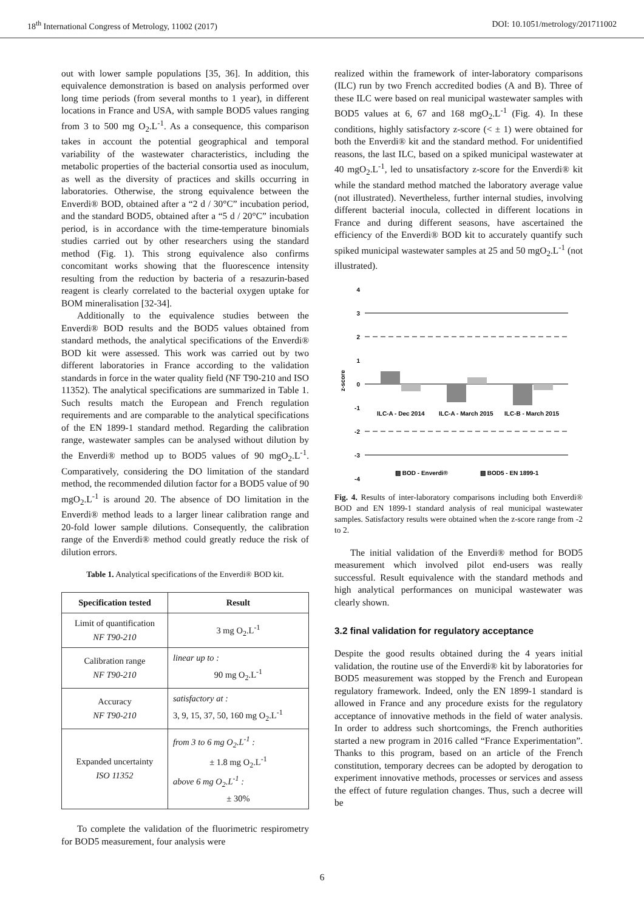18<sup>th</sup> International Congress of Metrology, 11002 (2017) DOI: 10.1051/metrology/201711002
out with lower sample populations [35, 36]. In addition, this equivalence demonstration is based on analysis performed over long time periods (from several months to 1 year), in different locations in France and USA, with sample BOD5 values ranging from 3 to 500 mg O<sub>2</sub>.L<sup>-1</sup>. As a consequence, this comparison takes in account the potential geographical and temporal variability of the wastewater characteristics, including the metabolic properties of the bacterial consortia used as inoculum, as well as the diversity of practices and skills occurring in laboratories. Otherwise, the strong equivalence between the Enverdi® BOD, obtained after a “2 d / 30°C” incubation period, and the standard BOD5, obtained after a “5 d / 20°C” incubation period, is in accordance with the time-temperature binomials studies carried out by other researchers using the standard method (Fig. 1). This strong equivalence also confirms concomitant works showing that the fluorescence intensity resulting from the reduction by bacteria of a resazurin-based reagent is clearly correlated to the bacterial oxygen uptake for BOM mineralisation [32-34].
Additionally to the equivalence studies between the Enverdi® BOD results and the BOD5 values obtained from standard methods, the analytical specifications of the Enverdi® BOD kit were assessed. This work was carried out by two different laboratories in France according to the validation standards in force in the water quality field (NF T90-210 and ISO 11352). The analytical specifications are summarized in Table 1. Such results match the European and French regulation requirements and are comparable to the analytical specifications of the EN 1899-1 standard method. Regarding the calibration range, wastewater samples can be analysed without dilution by the Enverdi® method up to BOD5 values of 90 mgO<sub>2</sub>.L<sup>-1</sup>. Comparatively, considering the DO limitation of the standard method, the recommended dilution factor for a BOD5 value of 90 mgO<sub>2</sub>.L<sup>-1</sup> is around 20. The absence of DO limitation in the Enverdi® method leads to a larger linear calibration range and 20-fold lower sample dilutions. Consequently, the calibration range of the Enverdi® method could greatly reduce the risk of dilution errors.
Table 1. Analytical specifications of the Enverdi® BOD kit.
| Specification tested | Result |
| --- | --- |
| Limit of quantification NF T90-210 | 3 mg O<sub>2</sub>.L<sup>-1</sup> |
| Calibration range NF T90-210 | linear up to : 90 mg O<sub>2</sub>.L<sup>-1</sup> |
| Accuracy NF T90-210 | satisfactory at : 3, 9, 15, 37, 50, 160 mg O<sub>2</sub>.L<sup>-1</sup> |
| Expanded uncertainty ISO 11352 | from 3 to 6 mg O<sub>2</sub>.L<sup>-1</sup> : ± 1.8 mg O<sub>2</sub>.L<sup>-1</sup> above 6 mg O<sub>2</sub>.L<sup>-1</sup> : ± 30% |
To complete the validation of the fluorimetric respirometry for BOD5 measurement, four analysis were
realized within the framework of inter-laboratory comparisons (ILC) run by two French accredited bodies (A and B). Three of these ILC were based on real municipal wastewater samples with BOD5 values at 6, 67 and 168 mgO<sub>2</sub>.L<sup>-1</sup> (Fig. 4). In these conditions, highly satisfactory z-score (< ± 1) were obtained for both the Enverdi® kit and the standard method. For unidentified reasons, the last ILC, based on a spiked municipal wastewater at 40 mgO<sub>2</sub>.L<sup>-1</sup>, led to unsatisfactory z-score for the Enverdi® kit while the standard method matched the laboratory average value (not illustrated). Nevertheless, further internal studies, involving different bacterial inocula, collected in different locations in France and during different seasons, have ascertained the efficiency of the Enverdi® BOD kit to accurately quantify such spiked municipal wastewater samples at 25 and 50 mgO<sub>2</sub>.L<sup>-1</sup> (not illustrated).
z-score
4
3
2
1
0
-1
-2
-3
-4
ILC-A - Dec 2014
ILC-A - March 2015
ILC-B - March 2015
▨ BOD - Enverdi®
▧ BOD5 - EN 1899-1
Fig. 4. Results of inter-laboratory comparisons including both Enverdi® BOD and EN 1899-1 standard analysis of real municipal wastewater samples. Satisfactory results were obtained when the z-score range from -2 to 2.
The initial validation of the Enverdi® method for BOD5 measurement which involved pilot end-users was really successful. Result equivalence with the standard methods and high analytical performances on municipal wastewater was clearly shown.
3.2 final validation for regulatory acceptance
Despite the good results obtained during the 4 years initial validation, the routine use of the Enverdi® kit by laboratories for BOD5 measurement was stopped by the French and European regulatory framework. Indeed, only the EN 1899-1 standard is allowed in France and any procedure exists for the regulatory acceptance of innovative methods in the field of water analysis. In order to address such shortcomings, the French authorities started a new program in 2016 called “France Experimentation”. Thanks to this program, based on an article of the French constitution, temporary decrees can be adopted by derogation to experiment innovative methods, processes or services and assess the effect of future regulation changes. Thus, such a decree will be
6